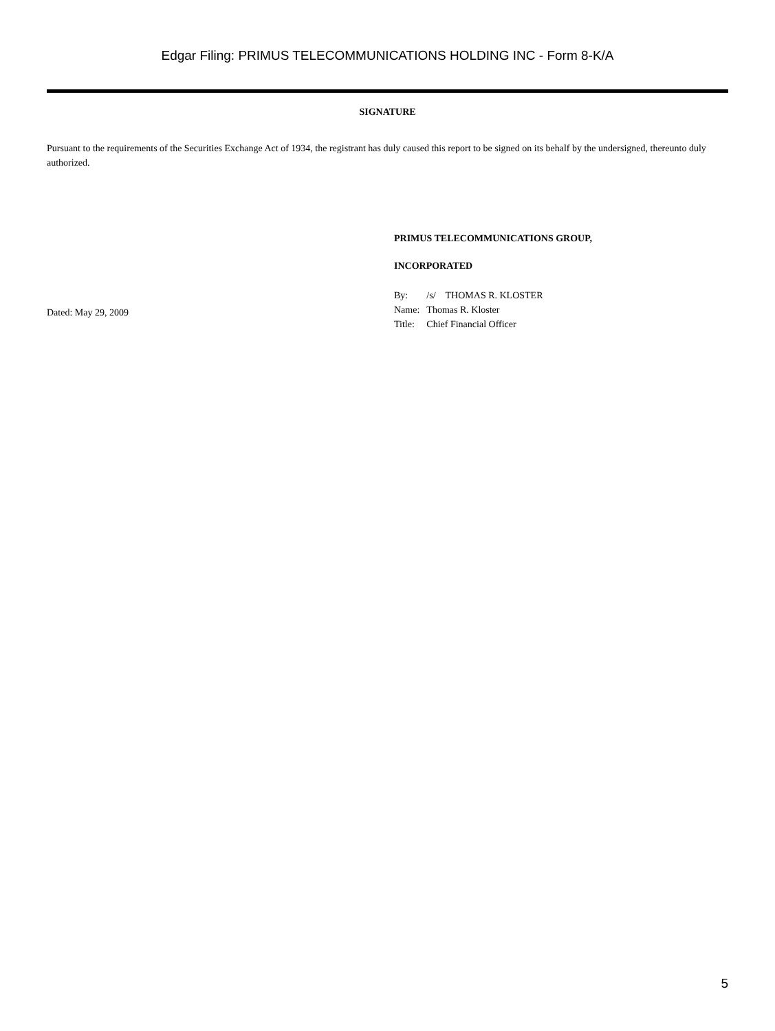Edgar Filing: PRIMUS TELECOMMUNICATIONS HOLDING INC - Form 8-K/A
SIGNATURE
Pursuant to the requirements of the Securities Exchange Act of 1934, the registrant has duly caused this report to be signed on its behalf by the undersigned, thereunto duly authorized.
Dated: May 29, 2009
PRIMUS TELECOMMUNICATIONS GROUP,
INCORPORATED
| By: | /s/ THOMAS R. KLOSTER |
| Name: | Thomas R. Kloster |
| Title: | Chief Financial Officer |
5